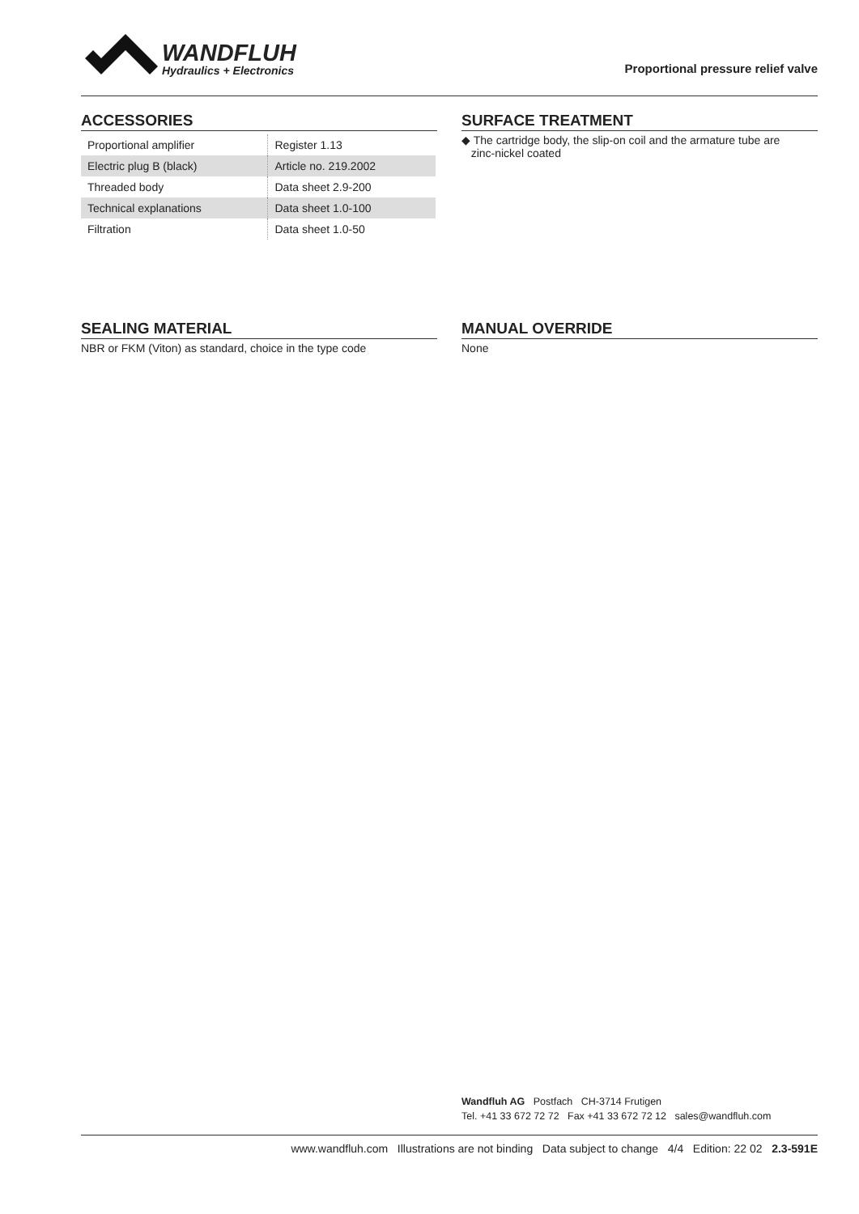WANDFLUH
Hydraulics + Electronics
Proportional pressure relief valve
ACCESSORIES
| Proportional amplifier | Register 1.13 |
| Electric plug B (black) | Article no. 219.2002 |
| Threaded body | Data sheet 2.9-200 |
| Technical explanations | Data sheet 1.0-100 |
| Filtration | Data sheet 1.0-50 |
SURFACE TREATMENT
◆ The cartridge body, the slip-on coil and the armature tube are
zinc-nickel coated
SEALING MATERIAL
NBR or FKM (Viton) as standard, choice in the type code
MANUAL OVERRIDE
None
Wandfluh AG Postfach CH-3714 Frutigen
Tel. +41 33 672 72 72 Fax +41 33 672 72 12 sales@wandfluh.com
www.wandfluh.com Illustrations are not binding Data subject to change 4/4 Edition: 22 02 2.3-591E